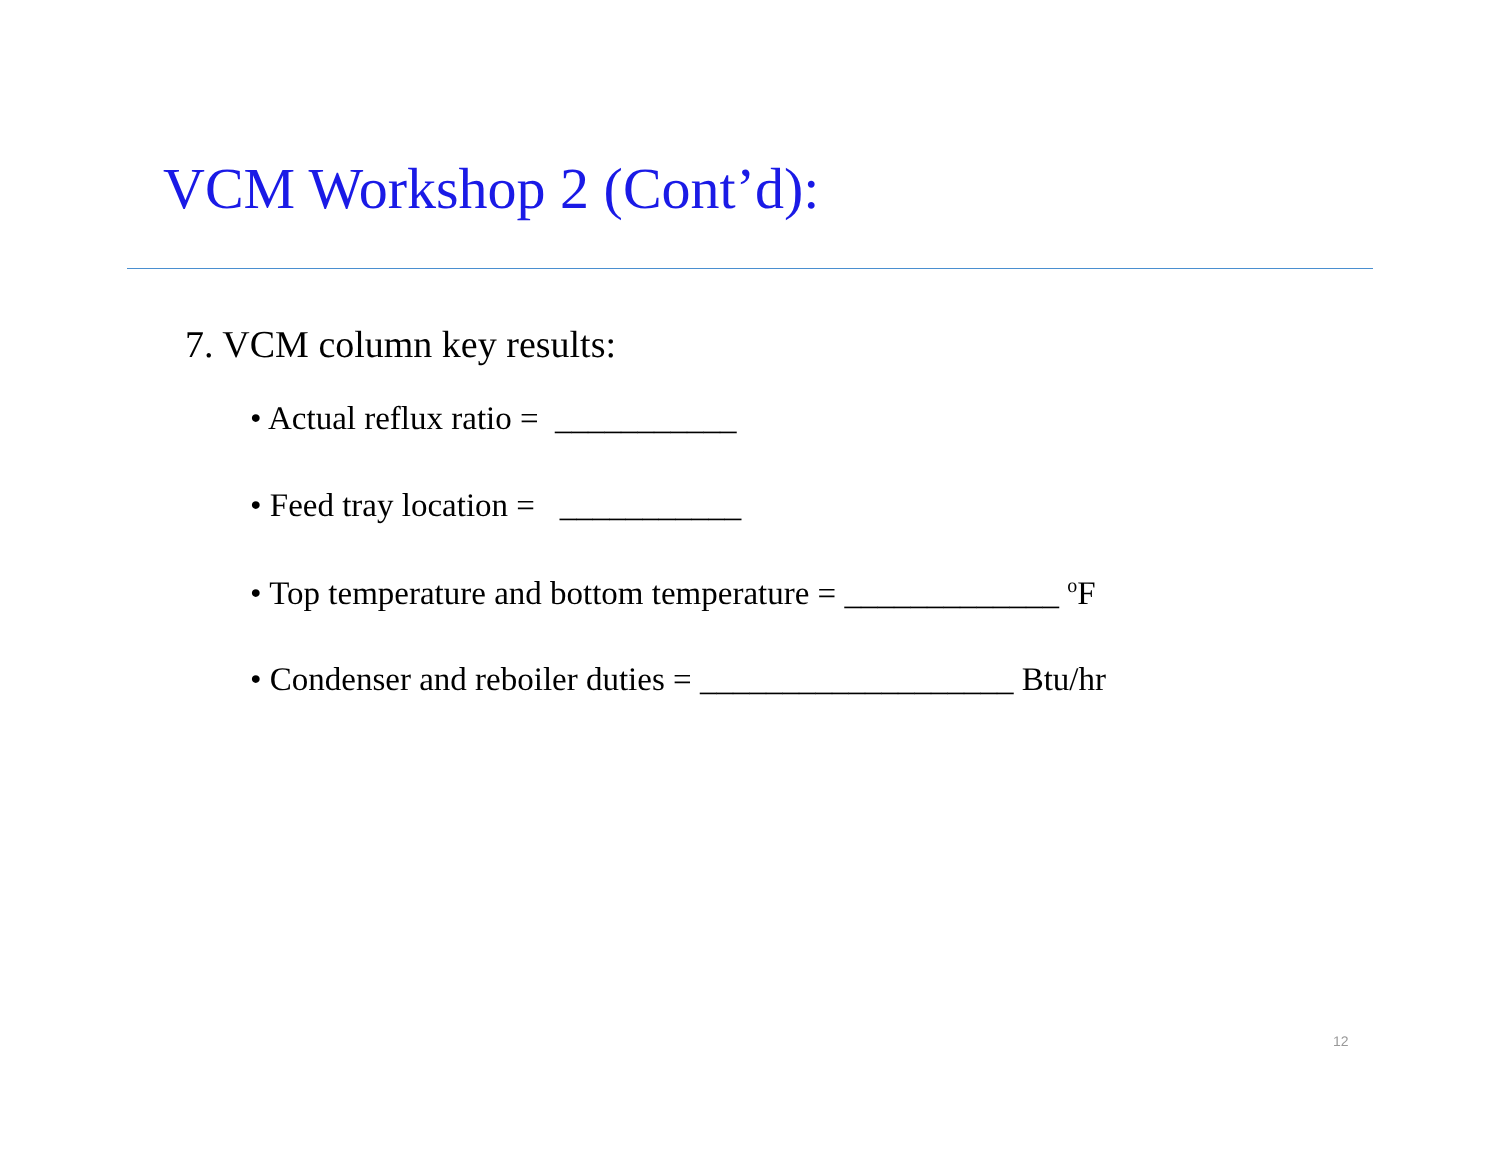VCM Workshop 2 (Cont’d):
7. VCM column key results:
• Actual reflux ratio = ___________
• Feed tray location = ___________
• Top temperature and bottom temperature = _____________ <sup>o</sup>F
• Condenser and reboiler duties = ___________________ Btu/hr
12